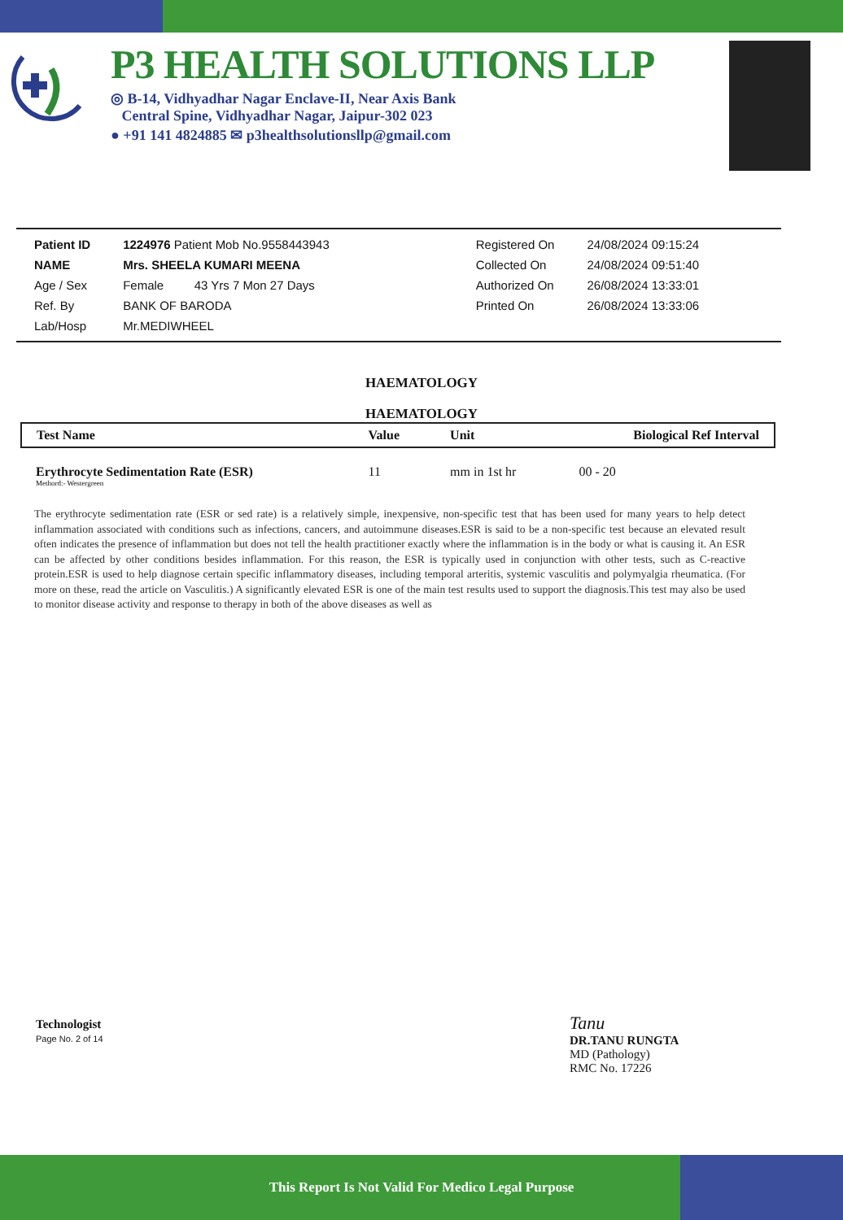P3 HEALTH SOLUTIONS LLP
◎ B-14, Vidhyadhar Nagar Enclave-II, Near Axis Bank
Central Spine, Vidhyadhar Nagar, Jaipur-302 023
● +91 141 4824885 ✉ p3healthsolutionsllp@gmail.com
| Patient ID | 1224976 Patient Mob No.9558443943 | Registered On | 24/08/2024 09:15:24 |
| NAME | Mrs. SHEELA KUMARI MEENA | Collected On | 24/08/2024 09:51:40 |
| Age / Sex | Female 43 Yrs 7 Mon 27 Days | Authorized On | 26/08/2024 13:33:01 |
| Ref. By | BANK OF BARODA | Printed On | 26/08/2024 13:33:06 |
| Lab/Hosp | Mr.MEDIWHEEL | | |
HAEMATOLOGY
HAEMATOLOGY
| Test Name | Value | Unit | Biological Ref Interval |
| --- | --- | --- | --- |
| Erythrocyte Sedimentation Rate (ESR) Methord:- Westergreen | 11 | mm in 1st hr | 00 - 20 |
The erythrocyte sedimentation rate (ESR or sed rate) is a relatively simple, inexpensive, non-specific test that has been used for many years to help detect inflammation associated with conditions such as infections, cancers, and autoimmune diseases.ESR is said to be a non-specific test because an elevated result often indicates the presence of inflammation but does not tell the health practitioner exactly where the inflammation is in the body or what is causing it. An ESR can be affected by other conditions besides inflammation. For this reason, the ESR is typically used in conjunction with other tests, such as C-reactive protein.ESR is used to help diagnose certain specific inflammatory diseases, including temporal arteritis, systemic vasculitis and polymyalgia rheumatica. (For more on these, read the article on Vasculitis.) A significantly elevated ESR is one of the main test results used to support the diagnosis.This test may also be used to monitor disease activity and response to therapy in both of the above diseases as well as
Technologist
Page No. 2 of 14
Tanu
DR.TANU RUNGTA
MD (Pathology)
RMC No. 17226
This Report Is Not Valid For Medico Legal Purpose